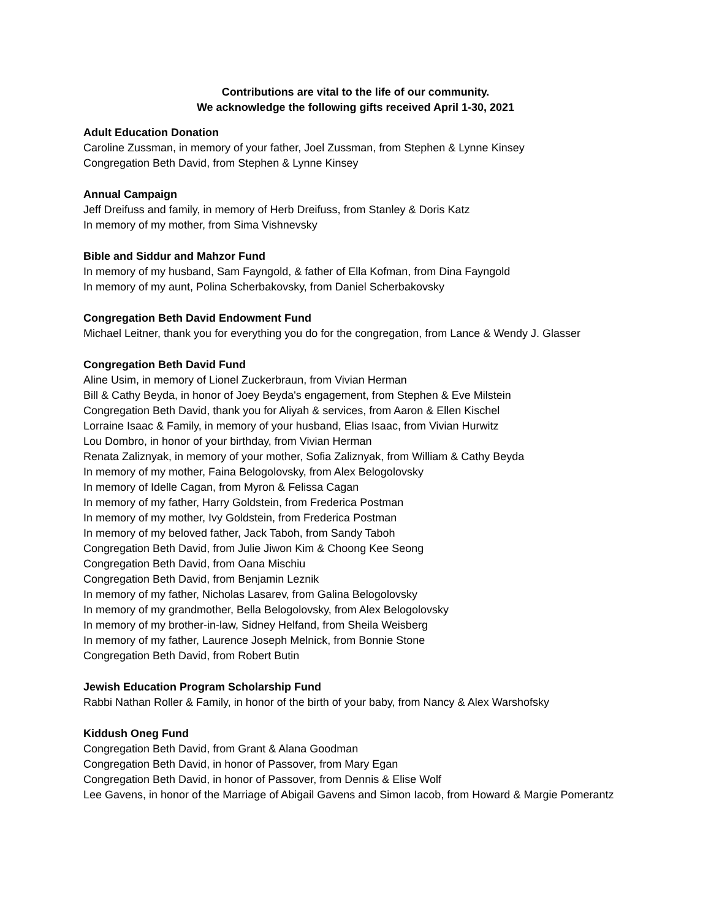Contributions are vital to the life of our community.
We acknowledge the following gifts received April 1-30, 2021
Adult Education Donation
Caroline Zussman, in memory of your father, Joel Zussman, from Stephen & Lynne Kinsey
Congregation Beth David, from Stephen & Lynne Kinsey
Annual Campaign
Jeff Dreifuss and family, in memory of Herb Dreifuss, from Stanley & Doris Katz
In memory of my mother, from Sima Vishnevsky
Bible and Siddur and Mahzor Fund
In memory of my husband, Sam Fayngold, & father of Ella Kofman, from Dina Fayngold
In memory of my aunt, Polina Scherbakovsky, from Daniel Scherbakovsky
Congregation Beth David Endowment Fund
Michael Leitner, thank you for everything you do for the congregation, from Lance & Wendy J. Glasser
Congregation Beth David Fund
Aline Usim, in memory of Lionel Zuckerbraun, from Vivian Herman
Bill & Cathy Beyda, in honor of Joey Beyda's engagement, from Stephen & Eve Milstein
Congregation Beth David, thank you for Aliyah & services, from Aaron & Ellen Kischel
Lorraine Isaac & Family, in memory of your husband, Elias Isaac, from Vivian Hurwitz
Lou Dombro, in honor of your birthday, from Vivian Herman
Renata Zaliznyak, in memory of your mother, Sofia Zaliznyak, from William & Cathy Beyda
In memory of my mother, Faina Belogolovsky, from Alex Belogolovsky
In memory of Idelle Cagan, from Myron & Felissa Cagan
In memory of my father, Harry Goldstein, from Frederica Postman
In memory of my mother, Ivy Goldstein, from Frederica Postman
In memory of my beloved father, Jack Taboh, from Sandy Taboh
Congregation Beth David, from Julie Jiwon Kim & Choong Kee Seong
Congregation Beth David, from Oana Mischiu
Congregation Beth David, from Benjamin Leznik
In memory of my father, Nicholas Lasarev, from Galina Belogolovsky
In memory of my grandmother, Bella Belogolovsky, from Alex Belogolovsky
In memory of my brother-in-law, Sidney Helfand, from Sheila Weisberg
In memory of my father, Laurence Joseph Melnick, from Bonnie Stone
Congregation Beth David, from Robert Butin
Jewish Education Program Scholarship Fund
Rabbi Nathan Roller & Family, in honor of the birth of your baby, from Nancy & Alex Warshofsky
Kiddush Oneg Fund
Congregation Beth David, from Grant & Alana Goodman
Congregation Beth David, in honor of Passover, from Mary Egan
Congregation Beth David, in honor of Passover, from Dennis & Elise Wolf
Lee Gavens, in honor of the Marriage of Abigail Gavens and Simon Iacob, from Howard & Margie Pomerantz